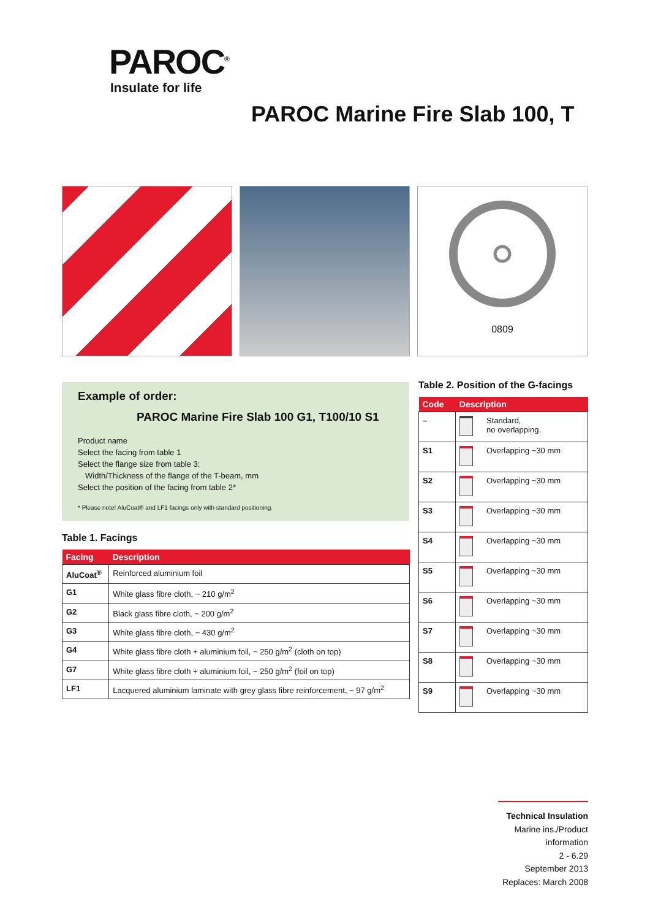PAROC<sup>®</sup>
Insulate for life
PAROC Marine Fire Slab 100, T
0809
Example of order:
PAROC Marine Fire Slab 100 G1, T100/10 S1
Product name
Select the facing from table 1
Select the flange size from table 3:
Width/Thickness of the flange of the T-beam, mm
Select the position of the facing from table 2*
* Please note! AluCoat® and LF1 facings only with standard positioning.
Table 1. Facings
| Facing | Description |
| --- | --- |
| AluCoat<sup>®</sup> | Reinforced aluminium foil |
| G1 | White glass fibre cloth, ~ 210 g/m<sup>2</sup> |
| G2 | Black glass fibre cloth, ~ 200 g/m<sup>2</sup> |
| G3 | White glass fibre cloth, ~ 430 g/m<sup>2</sup> |
| G4 | White glass fibre cloth + aluminium foil, ~ 250 g/m<sup>2</sup> (cloth on top) |
| G7 | White glass fibre cloth + aluminium foil, ~ 250 g/m<sup>2</sup> (foil on top) |
| LF1 | Lacquered aluminium laminate with grey glass fibre reinforcement, ~ 97 g/m<sup>2</sup> |
Table 2. Position of the G-facings
| Code | Description | |
| --- | --- | --- |
| – | | Standard, no overlapping. |
| S1 | | Overlapping ~30 mm |
| S2 | | Overlapping ~30 mm |
| S3 | | Overlapping ~30 mm |
| S4 | | Overlapping ~30 mm |
| S5 | | Overlapping ~30 mm |
| S6 | | Overlapping ~30 mm |
| S7 | | Overlapping ~30 mm |
| S8 | | Overlapping ~30 mm |
| S9 | | Overlapping ~30 mm |
Technical Insulation
Marine ins./Product information
2 - 6.29
September 2013
Replaces: March 2008